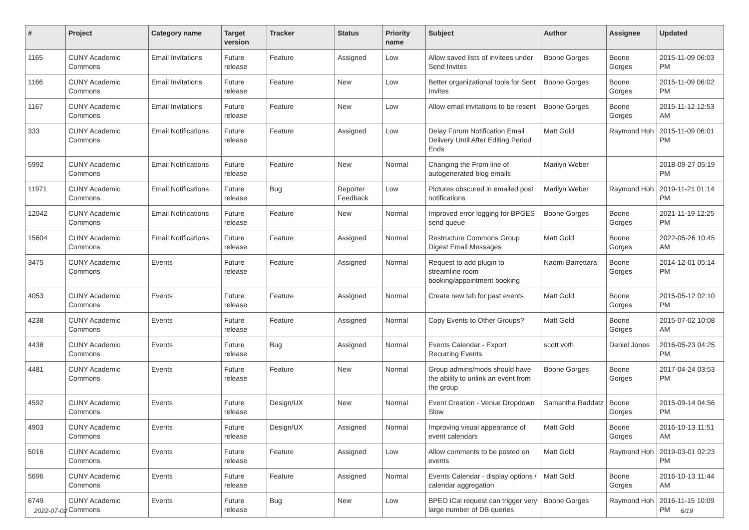| # | Project | Category name | Target version | Tracker | Status | Priority name | Subject | Author | Assignee | Updated |
| --- | --- | --- | --- | --- | --- | --- | --- | --- | --- | --- |
| 1165 | CUNY Academic Commons | Email Invitations | Future release | Feature | Assigned | Low | Allow saved lists of invitees under Send Invites | Boone Gorges | Boone Gorges | 2015-11-09 06:03 PM |
| 1166 | CUNY Academic Commons | Email Invitations | Future release | Feature | New | Low | Better organizational tools for Sent Invites | Boone Gorges | Boone Gorges | 2015-11-09 06:02 PM |
| 1167 | CUNY Academic Commons | Email Invitations | Future release | Feature | New | Low | Allow email invitations to be resent | Boone Gorges | Boone Gorges | 2015-11-12 12:53 AM |
| 333 | CUNY Academic Commons | Email Notifications | Future release | Feature | Assigned | Low | Delay Forum Notification Email Delivery Until After Editing Period Ends | Matt Gold | Raymond Hoh | 2015-11-09 06:01 PM |
| 5992 | CUNY Academic Commons | Email Notifications | Future release | Feature | New | Normal | Changing the From line of autogenerated blog emails | Marilyn Weber | | 2018-09-27 05:19 PM |
| 11971 | CUNY Academic Commons | Email Notifications | Future release | Bug | Reporter Feedback | Low | Pictures obscured in emailed post notifications | Marilyn Weber | Raymond Hoh | 2019-11-21 01:14 PM |
| 12042 | CUNY Academic Commons | Email Notifications | Future release | Feature | New | Normal | Improved error logging for BPGES send queue | Boone Gorges | Boone Gorges | 2021-11-19 12:25 PM |
| 15604 | CUNY Academic Commons | Email Notifications | Future release | Feature | Assigned | Normal | Restructure Commons Group Digest Email Messages | Matt Gold | Boone Gorges | 2022-05-26 10:45 AM |
| 3475 | CUNY Academic Commons | Events | Future release | Feature | Assigned | Normal | Request to add plugin to streamline room booking/appointment booking | Naomi Barrettara | Boone Gorges | 2014-12-01 05:14 PM |
| 4053 | CUNY Academic Commons | Events | Future release | Feature | Assigned | Normal | Create new tab for past events | Matt Gold | Boone Gorges | 2015-05-12 02:10 PM |
| 4238 | CUNY Academic Commons | Events | Future release | Feature | Assigned | Normal | Copy Events to Other Groups? | Matt Gold | Boone Gorges | 2015-07-02 10:08 AM |
| 4438 | CUNY Academic Commons | Events | Future release | Bug | Assigned | Normal | Events Calendar - Export Recurring Events | scott voth | Daniel Jones | 2016-05-23 04:25 PM |
| 4481 | CUNY Academic Commons | Events | Future release | Feature | New | Normal | Group admins/mods should have the ability to unlink an event from the group | Boone Gorges | Boone Gorges | 2017-04-24 03:53 PM |
| 4592 | CUNY Academic Commons | Events | Future release | Design/UX | New | Normal | Event Creation - Venue Dropdown Slow | Samantha Raddatz | Boone Gorges | 2015-09-14 04:56 PM |
| 4903 | CUNY Academic Commons | Events | Future release | Design/UX | Assigned | Normal | Improving visual appearance of event calendars | Matt Gold | Boone Gorges | 2016-10-13 11:51 AM |
| 5016 | CUNY Academic Commons | Events | Future release | Feature | Assigned | Low | Allow comments to be posted on events | Matt Gold | Raymond Hoh | 2019-03-01 02:23 PM |
| 5696 | CUNY Academic Commons | Events | Future release | Feature | Assigned | Normal | Events Calendar - display options / calendar aggregation | Matt Gold | Boone Gorges | 2016-10-13 11:44 AM |
| 6749 | CUNY Academic Commons | Events | Future release | Bug | New | Low | BPEO iCal request can trigger very large number of DB queries | Boone Gorges | Raymond Hoh | 2016-11-15 10:09 PM |
2022-07-02 6/19